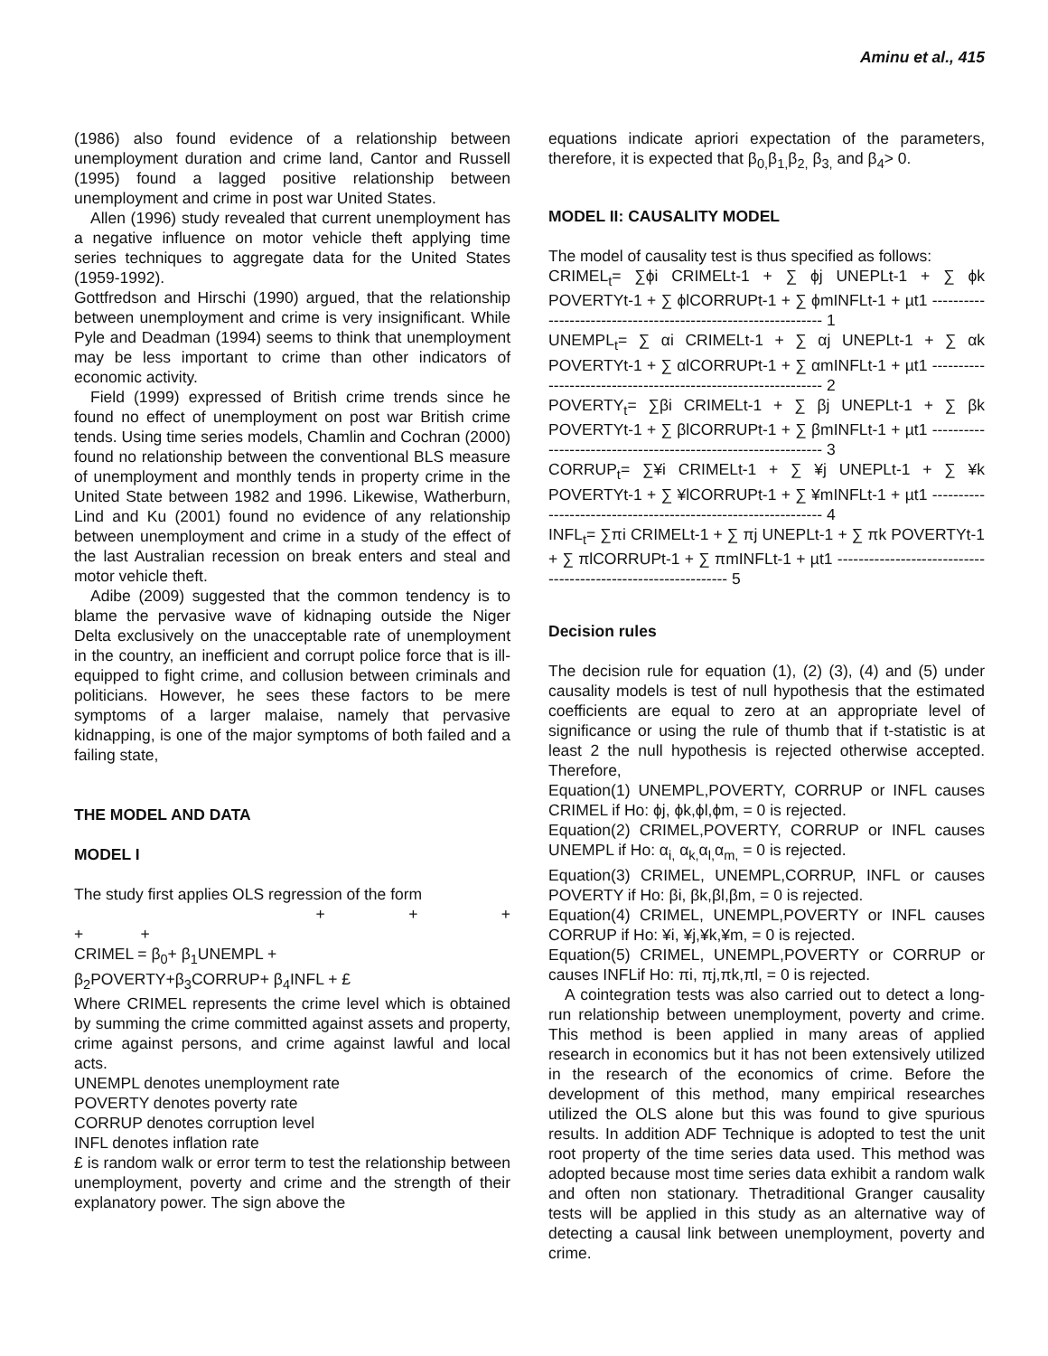Aminu et al., 415
(1986) also found evidence of a relationship between unemployment duration and crime land, Cantor and Russell (1995) found a lagged positive relationship between unemployment and crime in post war United States.
Allen (1996) study revealed that current unemployment has a negative influence on motor vehicle theft applying time series techniques to aggregate data for the United States (1959-1992).
Gottfredson and Hirschi (1990) argued, that the relationship between unemployment and crime is very insignificant. While Pyle and Deadman (1994) seems to think that unemployment may be less important to crime than other indicators of economic activity.
Field (1999) expressed of British crime trends since he found no effect of unemployment on post war British crime tends. Using time series models, Chamlin and Cochran (2000) found no relationship between the conventional BLS measure of unemployment and monthly tends in property crime in the United State between 1982 and 1996. Likewise, Watherburn, Lind and Ku (2001) found no evidence of any relationship between unemployment and crime in a study of the effect of the last Australian recession on break enters and steal and motor vehicle theft.
Adibe (2009) suggested that the common tendency is to blame the pervasive wave of kidnaping outside the Niger Delta exclusively on the unacceptable rate of unemployment in the country, an inefficient and corrupt police force that is ill-equipped to fight crime, and collusion between criminals and politicians. However, he sees these factors to be mere symptoms of a larger malaise, namely that pervasive kidnapping, is one of the major symptoms of both failed and a failing state,
THE MODEL AND DATA
MODEL I
The study first applies OLS regression of the form
+ + +
+ +
CRIMEL = β<sub>0</sub>+ β<sub>1</sub>UNEMPL +
β<sub>2</sub>POVERTY+β<sub>3</sub>CORRUP+ β<sub>4</sub>INFL + £
Where CRIMEL represents the crime level which is obtained by summing the crime committed against assets and property, crime against persons, and crime against lawful and local acts.
UNEMPL denotes unemployment rate
POVERTY denotes poverty rate
CORRUP denotes corruption level
INFL denotes inflation rate
£ is random walk or error term to test the relationship between unemployment, poverty and crime and the strength of their explanatory power. The sign above the
equations indicate apriori expectation of the parameters, therefore, it is expected that β<sub>0,</sub>β<sub>1,</sub>β<sub>2,</sub> β<sub>3,</sub> and β<sub>4</sub>> 0.
MODEL II: CAUSALITY MODEL
The model of causality test is thus specified as follows:
CRIMEL<sub>t</sub>= ∑ϕi CRIMELt-1 + ∑ ϕj UNEPLt-1 + ∑ ϕk POVERTYt-1 + ∑ ϕlCORRUPt-1 + ∑ ϕmINFLt-1 + µt1 -------------------------------------------------------------- 1
UNEMPL<sub>t</sub>= ∑ αi CRIMELt-1 + ∑ αj UNEPLt-1 + ∑ αk POVERTYt-1 + ∑ αlCORRUPt-1 + ∑ αmINFLt-1 + µt1 -------------------------------------------------------------- 2
POVERTY<sub>t</sub>= ∑βi CRIMELt-1 + ∑ βj UNEPLt-1 + ∑ βk POVERTYt-1 + ∑ βlCORRUPt-1 + ∑ βmINFLt-1 + µt1 -------------------------------------------------------------- 3
CORRUP<sub>t</sub>= ∑¥i CRIMELt-1 + ∑ ¥j UNEPLt-1 + ∑ ¥k POVERTYt-1 + ∑ ¥lCORRUPt-1 + ∑ ¥mINFLt-1 + µt1 -------------------------------------------------------------- 4
INFL<sub>t</sub>= ∑πi CRIMELt-1 + ∑ πj UNEPLt-1 + ∑ πk POVERTYt-1 + ∑ πlCORRUPt-1 + ∑ πmINFLt-1 + µt1 -------------------------------------------------------------- 5
Decision rules
The decision rule for equation (1), (2) (3), (4) and (5) under causality models is test of null hypothesis that the estimated coefficients are equal to zero at an appropriate level of significance or using the rule of thumb that if t-statistic is at least 2 the null hypothesis is rejected otherwise accepted. Therefore,
Equation(1) UNEMPL,POVERTY, CORRUP or INFL causes CRIMEL if Ho: ϕj, ϕk,ϕl,ϕm, = 0 is rejected.
Equation(2) CRIMEL,POVERTY, CORRUP or INFL causes UNEMPL if Ho: α<sub>i,</sub> α<sub>k,</sub>α<sub>l,</sub>α<sub>m,</sub> = 0 is rejected.
Equation(3) CRIMEL, UNEMPL,CORRUP, INFL or causes POVERTY if Ho: βi, βk,βl,βm, = 0 is rejected.
Equation(4) CRIMEL, UNEMPL,POVERTY or INFL causes CORRUP if Ho: ¥i, ¥j,¥k,¥m, = 0 is rejected.
Equation(5) CRIMEL, UNEMPL,POVERTY or CORRUP or causes INFLif Ho: πi, πj,πk,πl, = 0 is rejected.
A cointegration tests was also carried out to detect a long-run relationship between unemployment, poverty and crime. This method is been applied in many areas of applied research in economics but it has not been extensively utilized in the research of the economics of crime. Before the development of this method, many empirical researches utilized the OLS alone but this was found to give spurious results. In addition ADF Technique is adopted to test the unit root property of the time series data used. This method was adopted because most time series data exhibit a random walk and often non stationary. Thetraditional Granger causality tests will be applied in this study as an alternative way of detecting a causal link between unemployment, poverty and crime.